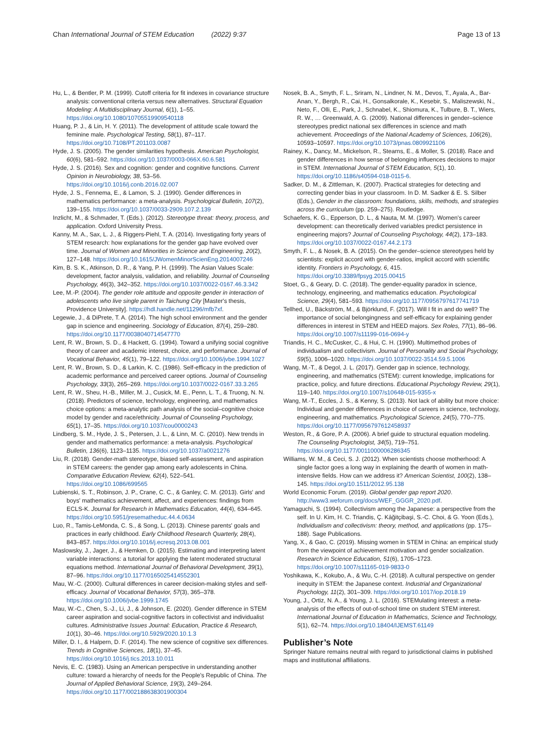Chan International Journal of STEM Education (2022) 9:37
Page 13 of 13
Hu, L., & Bentler, P. M. (1999). Cutoff criteria for fit indexes in covariance structure analysis: conventional criteria versus new alternatives. Structural Equation Modeling: A Multidisciplinary Journal, 6(1), 1–55. https://doi.org/10.1080/10705519909540118
Huang, P. J., & Lin, H. Y. (2011). The development of attitude scale toward the feminine male. Psychological Testing, 58(1), 87–117. https://doi.org/10.7108/PT.201103.0087
Hyde, J. S. (2005). The gender similarities hypothesis. American Psychologist, 60(6), 581–592. https://doi.org/10.1037/0003-066X.60.6.581
Hyde, J. S. (2016). Sex and cognition: gender and cognitive functions. Current Opinion in Neurobiology, 38, 53–56. https://doi.org/10.1016/j.conb.2016.02.007
Hyde, J. S., Fennema, E., & Lamon, S. J. (1990). Gender differences in mathematics performance: a meta-analysis. Psychological Bulletin, 107(2), 139–155. https://doi.org/10.1037/0033-2909.107.2.139
Inzlicht, M., & Schmader, T. (Eds.). (2012). Stereotype threat: theory, process, and application. Oxford University Press.
Kanny, M. A., Sax, L. J., & Riggers-Piehl, T. A. (2014). Investigating forty years of STEM research: how explanations for the gender gap have evolved over time. Journal of Women and Minorities in Science and Engineering, 20(2), 127–148. https://doi.org/10.1615/JWomenMinorScienEng.2014007246
Kim, B. S. K., Atkinson, D. R., & Yang, P. H. (1999). The Asian Values Scale: development, factor analysis, validation, and reliability. Journal of Counseling Psychology, 46(3), 342–352. https://doi.org/10.1037/0022-0167.46.3.342
Lee, M.-P. (2004). The gender role attitude and opposite gender in interaction of adolescents who live single parent in Taichung City [Master's thesis, Providence University]. https://hdl.handle.net/11296/mfb7xf.
Legewie, J., & DiPrete, T. A. (2014). The high school environment and the gender gap in science and engineering. Sociology of Education, 87(4), 259–280. https://doi.org/10.1177/0038040714547770
Lent, R. W., Brown, S. D., & Hackett, G. (1994). Toward a unifying social cognitive theory of career and academic interest, choice, and performance. Journal of Vocational Behavior, 45(1), 79–122. https://doi.org/10.1006/jvbe.1994.1027
Lent, R. W., Brown, S. D., & Larkin, K. C. (1986). Self-efficacy in the prediction of academic performance and perceived career options. Journal of Counseling Psychology, 33(3), 265–269. https://doi.org/10.1037/0022-0167.33.3.265
Lent, R. W., Sheu, H.-B., Miller, M. J., Cusick, M. E., Penn, L. T., & Truong, N. N. (2018). Predictors of science, technology, engineering, and mathematics choice options: a meta-analytic path analysis of the social–cognitive choice model by gender and race/ethnicity. Journal of Counseling Psychology, 65(1), 17–35. https://doi.org/10.1037/cou0000243
Lindberg, S. M., Hyde, J. S., Petersen, J. L., & Linn, M. C. (2010). New trends in gender and mathematics performance: a meta-analysis. Psychological Bulletin, 136(6), 1123–1135. https://doi.org/10.1037/a0021276
Liu, R. (2018). Gender-math stereotype, biased self-assessment, and aspiration in STEM careers: the gender gap among early adolescents in China. Comparative Education Review, 62(4), 522–541. https://doi.org/10.1086/699565
Lubienski, S. T., Robinson, J. P., Crane, C. C., & Ganley, C. M. (2013). Girls' and boys' mathematics achievement, affect, and experiences: findings from ECLS-K. Journal for Research in Mathematics Education, 44(4), 634–645. https://doi.org/10.5951/jresematheduc.44.4.0634
Luo, R., Tamis-LeMonda, C. S., & Song, L. (2013). Chinese parents' goals and practices in early childhood. Early Childhood Research Quarterly, 28(4), 843–857. https://doi.org/10.1016/j.ecresq.2013.08.001
Maslowsky, J., Jager, J., & Hemken, D. (2015). Estimating and interpreting latent variable interactions: a tutorial for applying the latent moderated structural equations method. International Journal of Behavioral Development, 39(1), 87–96. https://doi.org/10.1177/0165025414552301
Mau, W.-C. (2000). Cultural differences in career decision-making styles and self-efficacy. Journal of Vocational Behavior, 57(3), 365–378. https://doi.org/10.1006/jvbe.1999.1745
Mau, W.-C., Chen, S.-J., Li, J., & Johnson, E. (2020). Gender difference in STEM career aspiration and social-cognitive factors in collectivist and individualist cultures. Administrative Issues Journal: Education, Practice & Research, 10(1), 30–46. https://doi.org/10.5929/2020.10.1.3
Miller, D. I., & Halpern, D. F. (2014). The new science of cognitive sex differences. Trends in Cognitive Sciences, 18(1), 37–45. https://doi.org/10.1016/j.tics.2013.10.011
Nevis, E. C. (1983). Using an American perspective in understanding another culture: toward a hierarchy of needs for the People's Republic of China. The Journal of Applied Behavioral Science, 19(3), 249–264. https://doi.org/10.1177/002188638301900304
Nosek, B. A., Smyth, F. L., Sriram, N., Lindner, N. M., Devos, T., Ayala, A., Bar-Anan, Y., Bergh, R., Cai, H., Gonsalkorale, K., Kesebir, S., Maliszewski, N., Neto, F., Olli, E., Park, J., Schnabel, K., Shiomura, K., Tulbure, B. T., Wiers, R. W., … Greenwald, A. G. (2009). National differences in gender–science stereotypes predict national sex differences in science and math achievement. Proceedings of the National Academy of Sciences, 106(26), 10593–10597. https://doi.org/10.1073/pnas.0809921106
Rainey, K., Dancy, M., Mickelson, R., Stearns, E., & Moller, S. (2018). Race and gender differences in how sense of belonging influences decisions to major in STEM. International Journal of STEM Education, 5(1), 10. https://doi.org/10.1186/s40594-018-0115-6.
Sadker, D. M., & Zittleman, K. (2007). Practical strategies for detecting and correcting gender bias in your classroom. In D. M. Sadker & E. S. Silber (Eds.), Gender in the classroom: foundations, skills, methods, and strategies across the curriculum (pp. 259–275). Routledge.
Schaefers, K. G., Epperson, D. L., & Nauta, M. M. (1997). Women's career development: can theoretically derived variables predict persistence in engineering majors? Journal of Counseling Psychology, 44(2), 173–183. https://doi.org/10.1037/0022-0167.44.2.173
Smyth, F. L., & Nosek, B. A. (2015). On the gender–science stereotypes held by scientists: explicit accord with gender-ratios, implicit accord with scientific identity. Frontiers in Psychology, 6, 415. https://doi.org/10.3389/fpsyg.2015.00415
Stoet, G., & Geary, D. C. (2018). The gender-equality paradox in science, technology, engineering, and mathematics education. Psychological Science, 29(4), 581–593. https://doi.org/10.1177/0956797617741719
Tellhed, U., Bäckström, M., & Björklund, F. (2017). Will I fit in and do well? The importance of social belongingness and self-efficacy for explaining gender differences in interest in STEM and HEED majors. Sex Roles, 77(1), 86–96. https://doi.org/10.1007/s11199-016-0694-y
Triandis, H. C., McCusker, C., & Hui, C. H. (1990). Multimethod probes of individualism and collectivism. Journal of Personality and Social Psychology, 59(5), 1006–1020. https://doi.org/10.1037/0022-3514.59.5.1006
Wang, M.-T., & Degol, J. L. (2017). Gender gap in science, technology, engineering, and mathematics (STEM): current knowledge, implications for practice, policy, and future directions. Educational Psychology Review, 29(1), 119–140. https://doi.org/10.1007/s10648-015-9355-x
Wang, M.-T., Eccles, J. S., & Kenny, S. (2013). Not lack of ability but more choice: Individual and gender differences in choice of careers in science, technology, engineering, and mathematics. Psychological Science, 24(5), 770–775. https://doi.org/10.1177/0956797612458937
Weston, R., & Gore, P. A. (2006). A brief guide to structural equation modeling. The Counseling Psychologist, 34(5), 719–751. https://doi.org/10.1177/0011000006286345
Williams, W. M., & Ceci, S. J. (2012). When scientists choose motherhood: A single factor goes a long way in explaining the dearth of women in math-intensive fields. How can we address it? American Scientist, 100(2), 138–145. https://doi.org/10.1511/2012.95.138
World Economic Forum. (2019). Global gender gap report 2020. http://www3.weforum.org/docs/WEF_GGGR_2020.pdf.
Yamaguchi, S. (1994). Collectivism among the Japanese: a perspective from the self. In U. Kim, H. C. Triandis, Ç. Kâğitçibaşi, S.-C. Choi, & G. Yoon (Eds.), Individualism and collectivism: theory, method, and applications (pp. 175–188). Sage Publications.
Yang, X., & Gao, C. (2019). Missing women in STEM in China: an empirical study from the viewpoint of achievement motivation and gender socialization. Research in Science Education, 51(6), 1705–1723. https://doi.org/10.1007/s11165-019-9833-0
Yoshikawa, K., Kokubo, A., & Wu, C.-H. (2018). A cultural perspective on gender inequity in STEM: the Japanese context. Industrial and Organizational Psychology, 11(2), 301–309. https://doi.org/10.1017/iop.2018.19
Young, J., Ortiz, N. A., & Young, J. L. (2016). STEMulating interest: a meta-analysis of the effects of out-of-school time on student STEM interest. International Journal of Education in Mathematics, Science and Technology, 5(1), 62–74. https://doi.org/10.18404/IJEMST.61149
Publisher’s Note
Springer Nature remains neutral with regard to jurisdictional claims in published maps and institutional affiliations.